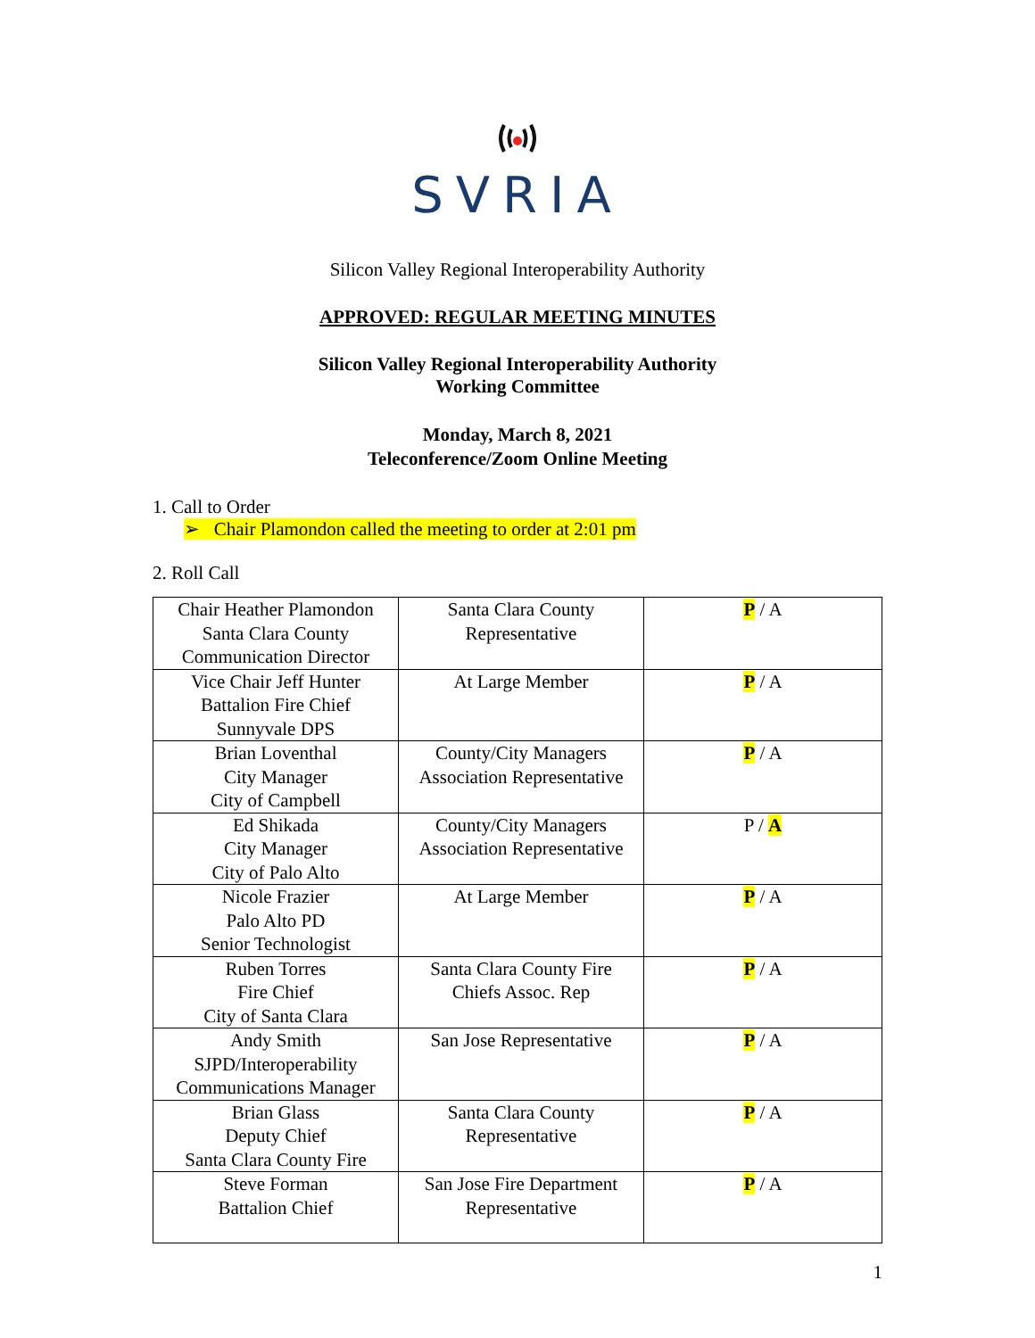SVRIA
Silicon Valley Regional Interoperability Authority
APPROVED: REGULAR MEETING MINUTES
Silicon Valley Regional Interoperability Authority
Working Committee
Monday, March 8, 2021
Teleconference/Zoom Online Meeting
1. Call to Order
➢ Chair Plamondon called the meeting to order at 2:01 pm
2. Roll Call
| Chair Heather Plamondon Santa Clara County Communication Director | Santa Clara County Representative | P / A |
| Vice Chair Jeff Hunter Battalion Fire Chief Sunnyvale DPS | At Large Member | P / A |
| Brian Loventhal City Manager City of Campbell | County/City Managers Association Representative | P / A |
| Ed Shikada City Manager City of Palo Alto | County/City Managers Association Representative | P / A |
| Nicole Frazier Palo Alto PD Senior Technologist | At Large Member | P / A |
| Ruben Torres Fire Chief City of Santa Clara | Santa Clara County Fire Chiefs Assoc. Rep | P / A |
| Andy Smith SJPD/Interoperability Communications Manager | San Jose Representative | P / A |
| Brian Glass Deputy Chief Santa Clara County Fire | Santa Clara County Representative | P / A |
| Steve Forman Battalion Chief | San Jose Fire Department Representative | P / A |
1